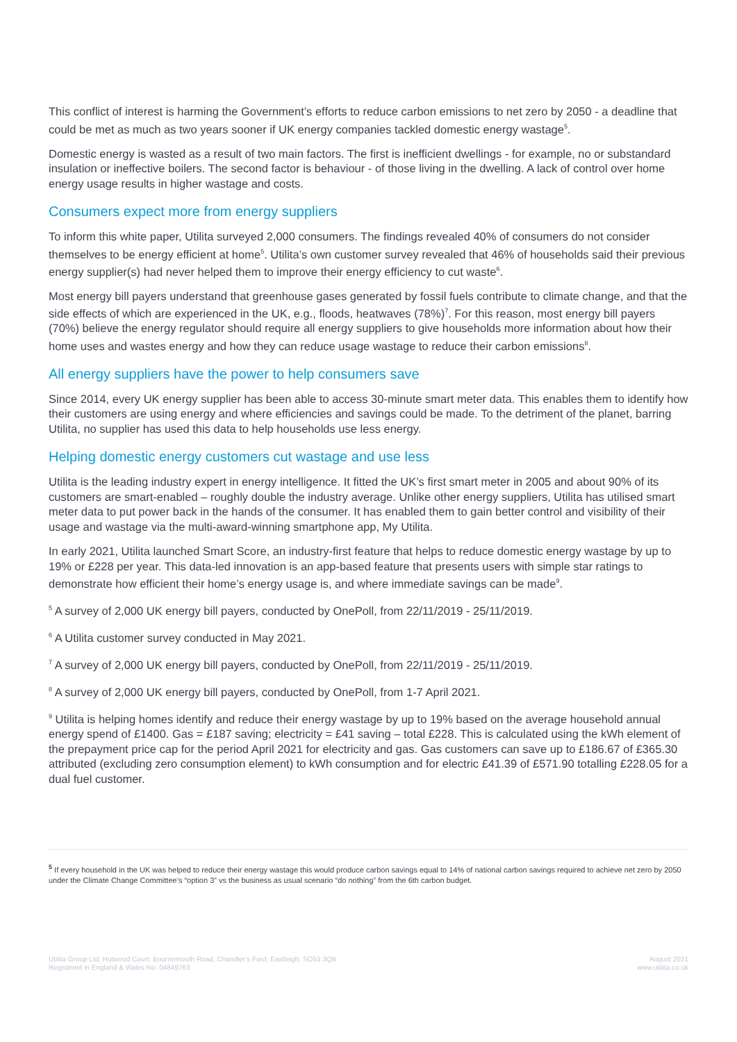This conflict of interest is harming the Government’s efforts to reduce carbon emissions to net zero by 2050 - a deadline that could be met as much as two years sooner if UK energy companies tackled domestic energy wastage<sup>5</sup>.
Domestic energy is wasted as a result of two main factors. The first is inefficient dwellings - for example, no or substandard insulation or ineffective boilers. The second factor is behaviour - of those living in the dwelling. A lack of control over home energy usage results in higher wastage and costs.
Consumers expect more from energy suppliers
To inform this white paper, Utilita surveyed 2,000 consumers. The findings revealed 40% of consumers do not consider themselves to be energy efficient at home<sup>5</sup>. Utilita’s own customer survey revealed that 46% of households said their previous energy supplier(s) had never helped them to improve their energy efficiency to cut waste<sup>6</sup>.
Most energy bill payers understand that greenhouse gases generated by fossil fuels contribute to climate change, and that the side effects of which are experienced in the UK, e.g., floods, heatwaves (78%)<sup>7</sup>. For this reason, most energy bill payers (70%) believe the energy regulator should require all energy suppliers to give households more information about how their home uses and wastes energy and how they can reduce usage wastage to reduce their carbon emissions<sup>8</sup>.
All energy suppliers have the power to help consumers save
Since 2014, every UK energy supplier has been able to access 30-minute smart meter data. This enables them to identify how their customers are using energy and where efficiencies and savings could be made. To the detriment of the planet, barring Utilita, no supplier has used this data to help households use less energy.
Helping domestic energy customers cut wastage and use less
Utilita is the leading industry expert in energy intelligence. It fitted the UK’s first smart meter in 2005 and about 90% of its customers are smart-enabled – roughly double the industry average. Unlike other energy suppliers, Utilita has utilised smart meter data to put power back in the hands of the consumer. It has enabled them to gain better control and visibility of their usage and wastage via the multi-award-winning smartphone app, My Utilita.
In early 2021, Utilita launched Smart Score, an industry-first feature that helps to reduce domestic energy wastage by up to 19% or £228 per year. This data-led innovation is an app-based feature that presents users with simple star ratings to demonstrate how efficient their home’s energy usage is, and where immediate savings can be made<sup>9</sup>.
<sup>5</sup> A survey of 2,000 UK energy bill payers, conducted by OnePoll, from 22/11/2019 - 25/11/2019.
<sup>6</sup> A Utilita customer survey conducted in May 2021.
<sup>7</sup> A survey of 2,000 UK energy bill payers, conducted by OnePoll, from 22/11/2019 - 25/11/2019.
<sup>8</sup> A survey of 2,000 UK energy bill payers, conducted by OnePoll, from 1-7 April 2021.
<sup>9</sup> Utilita is helping homes identify and reduce their energy wastage by up to 19% based on the average household annual energy spend of £1400. Gas = £187 saving; electricity = £41 saving – total £228. This is calculated using the kWh element of the prepayment price cap for the period April 2021 for electricity and gas. Gas customers can save up to £186.67 of £365.30 attributed (excluding zero consumption element) to kWh consumption and for electric £41.39 of £571.90 totalling £228.05 for a dual fuel customer.
<sup>5</sup> If every household in the UK was helped to reduce their energy wastage this would produce carbon savings equal to 14% of national carbon savings required to achieve net zero by 2050 under the Climate Change Committee’s “option 3” vs the business as usual scenario “do nothing” from the 6th carbon budget.
Utilita Group Ltd, Hutwood Court, Bournemouth Road, Chandler’s Ford, Eastleigh, SO53 3QB
Registered in England & Wales No: 04849763
August 2021
www.utilita.co.uk